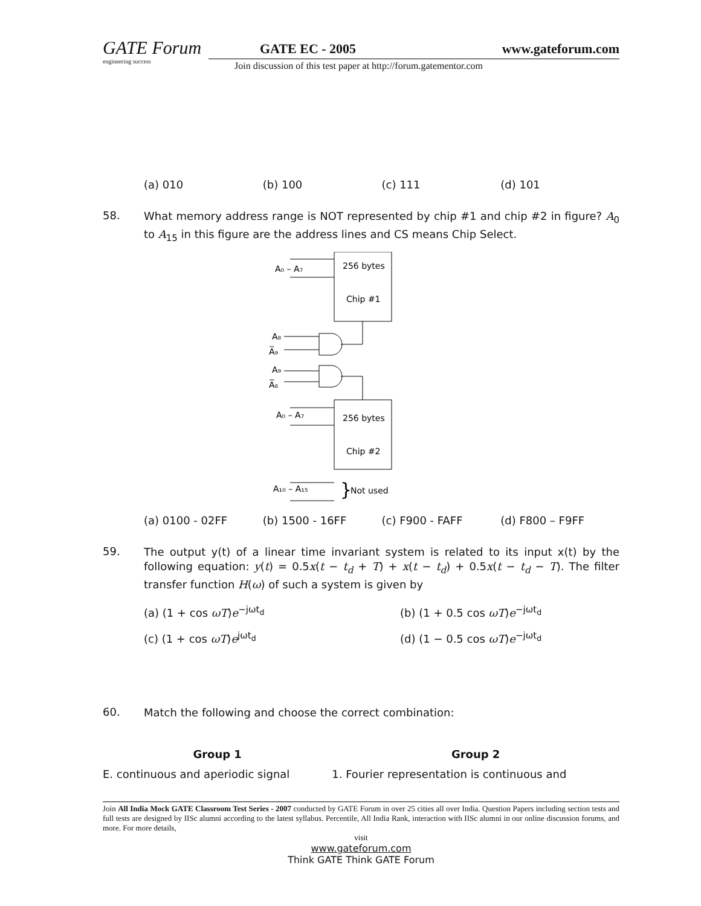GATE Forum
engineering success
GATE EC - 2005 www.gateforum.com
Join discussion of this test paper at http://forum.gatementor.com
(a) 010 (b) 100 (c) 111 (d) 101
58.
What memory address range is NOT represented by chip #1 and chip #2 in figure? A<sub>0</sub> to A<sub>15</sub> in this figure are the address lines and CS means Chip Select.
256 bytes
Chip #1
A₀ – A₇
A₈
A̅₉
A₉
A̅₈
256 bytes
Chip #2
A₀ – A₇
A₁₀ – A₁₅
}
Not used
(a) 0100 - 02FF (b) 1500 - 16FF (c) F900 - FAFF (d) F800 – F9FF
59.
The output y(t) of a linear time invariant system is related to its input x(t) by the following equation: y(t) = 0.5x(t − t<sub>d</sub> + T) + x(t − t<sub>d</sub>) + 0.5x(t − t<sub>d</sub> − T). The filter transfer function H(ω) of such a system is given by
(a) (1 + cos ωT)e<sup>−jωt<sub>d</sub></sup>
(b) (1 + 0.5 cos ωT)e<sup>−jωt<sub>d</sub></sup>
(c) (1 + cos ωT)e<sup>jωt<sub>d</sub></sup>
(d) (1 − 0.5 cos ωT)e<sup>−jωt<sub>d</sub></sup>
60.
Match the following and choose the correct combination:
| Group 1 | Group 2 |
| --- | --- |
| E. continuous and aperiodic signal | 1. Fourier representation is continuous and |
Join All India Mock GATE Classroom Test Series - 2007 conducted by GATE Forum in over 25 cities all over India. Question Papers including section tests and full tests are designed by IISc alumni according to the latest syllabus. Percentile, All India Rank, interaction with IISc alumni in our online discussion forums, and more. For more details,
visit
www.gateforum.com
Think GATE Think GATE Forum